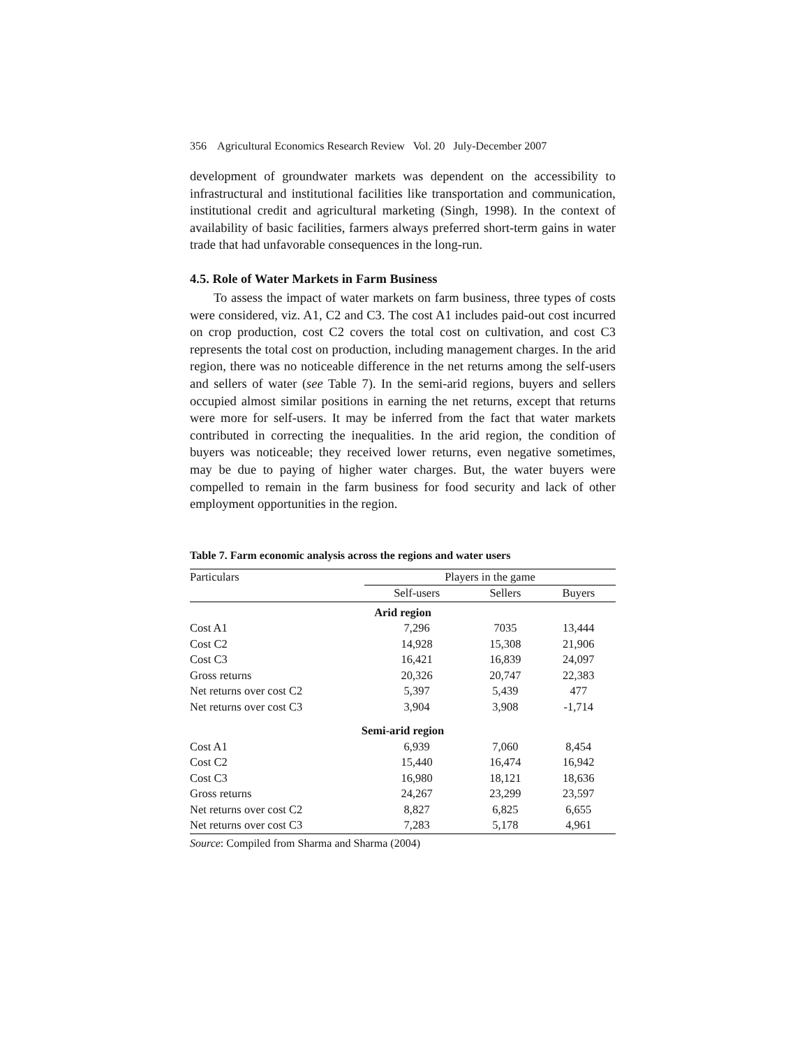356 Agricultural Economics Research Review Vol. 20 July-December 2007
development of groundwater markets was dependent on the accessibility to infrastructural and institutional facilities like transportation and communication, institutional credit and agricultural marketing (Singh, 1998). In the context of availability of basic facilities, farmers always preferred short-term gains in water trade that had unfavorable consequences in the long-run.
4.5. Role of Water Markets in Farm Business
To assess the impact of water markets on farm business, three types of costs were considered, viz. A1, C2 and C3. The cost A1 includes paid-out cost incurred on crop production, cost C2 covers the total cost on cultivation, and cost C3 represents the total cost on production, including management charges. In the arid region, there was no noticeable difference in the net returns among the self-users and sellers of water (see Table 7). In the semi-arid regions, buyers and sellers occupied almost similar positions in earning the net returns, except that returns were more for self-users. It may be inferred from the fact that water markets contributed in correcting the inequalities. In the arid region, the condition of buyers was noticeable; they received lower returns, even negative sometimes, may be due to paying of higher water charges. But, the water buyers were compelled to remain in the farm business for food security and lack of other employment opportunities in the region.
Table 7. Farm economic analysis across the regions and water users
| Particulars | Players in the game | | |
| --- | --- | --- | --- |
| | Self-users | Sellers | Buyers |
| Arid region | | | |
| Cost A1 | 7,296 | 7035 | 13,444 |
| Cost C2 | 14,928 | 15,308 | 21,906 |
| Cost C3 | 16,421 | 16,839 | 24,097 |
| Gross returns | 20,326 | 20,747 | 22,383 |
| Net returns over cost C2 | 5,397 | 5,439 | 477 |
| Net returns over cost C3 | 3,904 | 3,908 | -1,714 |
| Semi-arid region | | | |
| Cost A1 | 6,939 | 7,060 | 8,454 |
| Cost C2 | 15,440 | 16,474 | 16,942 |
| Cost C3 | 16,980 | 18,121 | 18,636 |
| Gross returns | 24,267 | 23,299 | 23,597 |
| Net returns over cost C2 | 8,827 | 6,825 | 6,655 |
| Net returns over cost C3 | 7,283 | 5,178 | 4,961 |
Source: Compiled from Sharma and Sharma (2004)